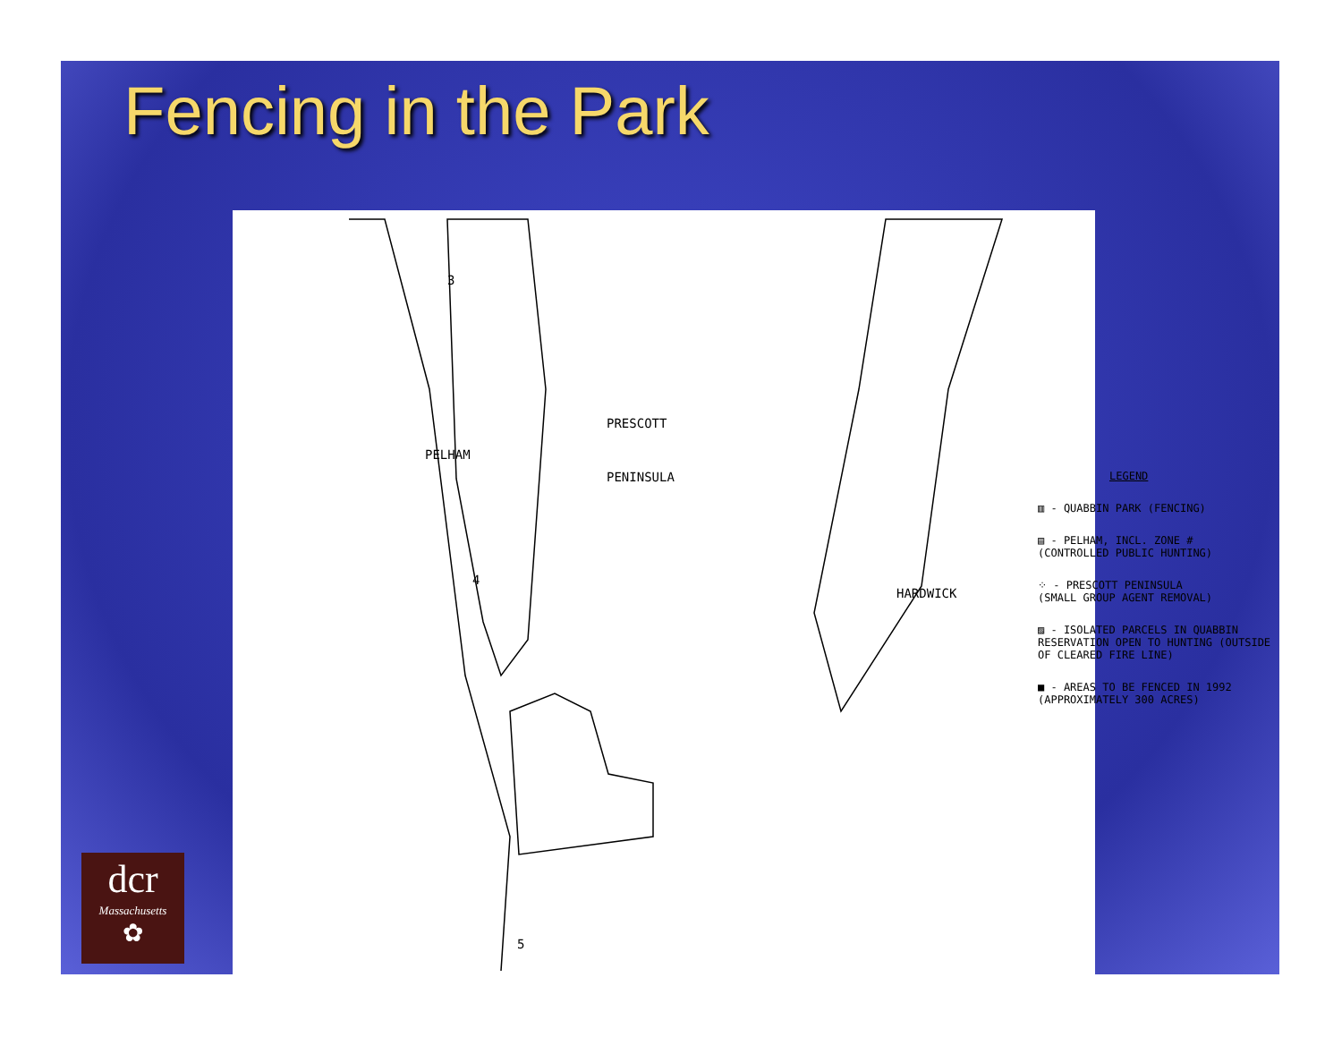Fencing in the Park
3
PELHAM
PRESCOTT
PENINSULA
4
HARDWICK
5
LEGEND
▥ - QUABBIN PARK (FENCING)
▤ - PELHAM, INCL. ZONE #
(CONTROLLED PUBLIC HUNTING)
⁘ - PRESCOTT PENINSULA
(SMALL GROUP AGENT REMOVAL)
▨ - ISOLATED PARCELS IN QUABBIN RESERVATION OPEN TO HUNTING (OUTSIDE OF CLEARED FIRE LINE)
■ - AREAS TO BE FENCED IN 1992
(APPROXIMATELY 300 ACRES)
dcr
Massachusetts
✿